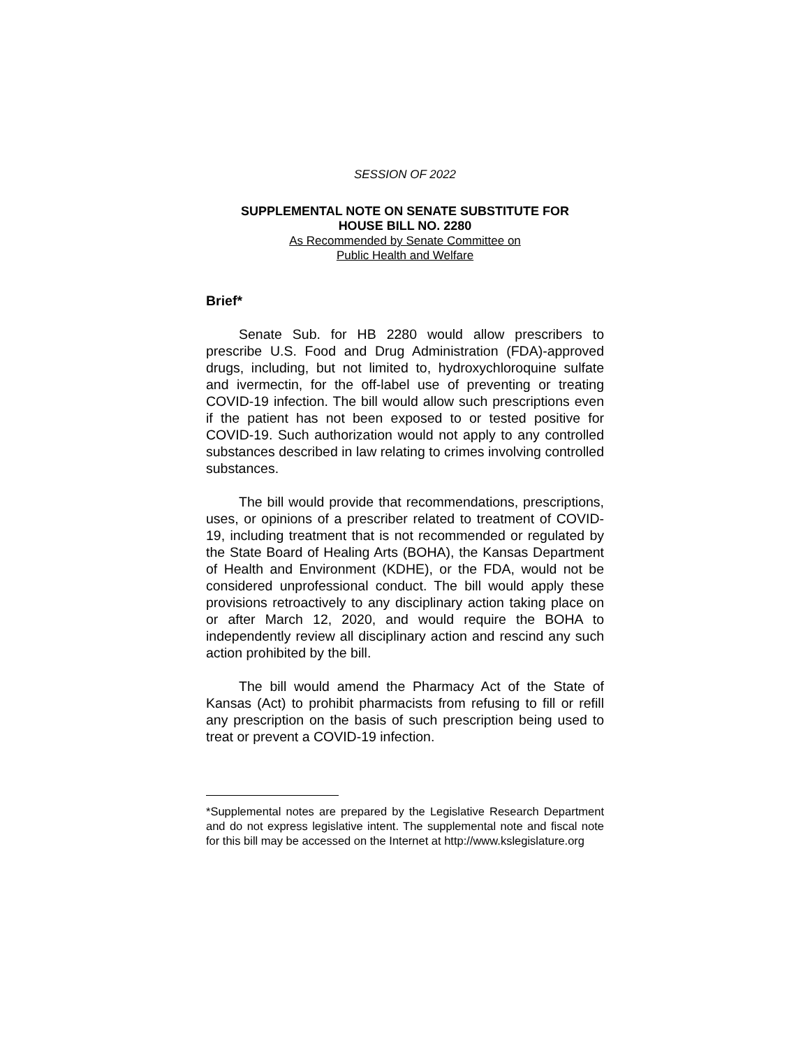SESSION OF 2022
SUPPLEMENTAL NOTE ON SENATE SUBSTITUTE FOR
HOUSE BILL NO. 2280
As Recommended by Senate Committee on
Public Health and Welfare
Brief*
Senate Sub. for HB 2280 would allow prescribers to prescribe U.S. Food and Drug Administration (FDA)-approved drugs, including, but not limited to, hydroxychloroquine sulfate and ivermectin, for the off-label use of preventing or treating COVID-19 infection. The bill would allow such prescriptions even if the patient has not been exposed to or tested positive for COVID-19. Such authorization would not apply to any controlled substances described in law relating to crimes involving controlled substances.
The bill would provide that recommendations, prescriptions, uses, or opinions of a prescriber related to treatment of COVID-19, including treatment that is not recommended or regulated by the State Board of Healing Arts (BOHA), the Kansas Department of Health and Environment (KDHE), or the FDA, would not be considered unprofessional conduct. The bill would apply these provisions retroactively to any disciplinary action taking place on or after March 12, 2020, and would require the BOHA to independently review all disciplinary action and rescind any such action prohibited by the bill.
The bill would amend the Pharmacy Act of the State of Kansas (Act) to prohibit pharmacists from refusing to fill or refill any prescription on the basis of such prescription being used to treat or prevent a COVID-19 infection.
*Supplemental notes are prepared by the Legislative Research Department and do not express legislative intent. The supplemental note and fiscal note for this bill may be accessed on the Internet at http://www.kslegislature.org